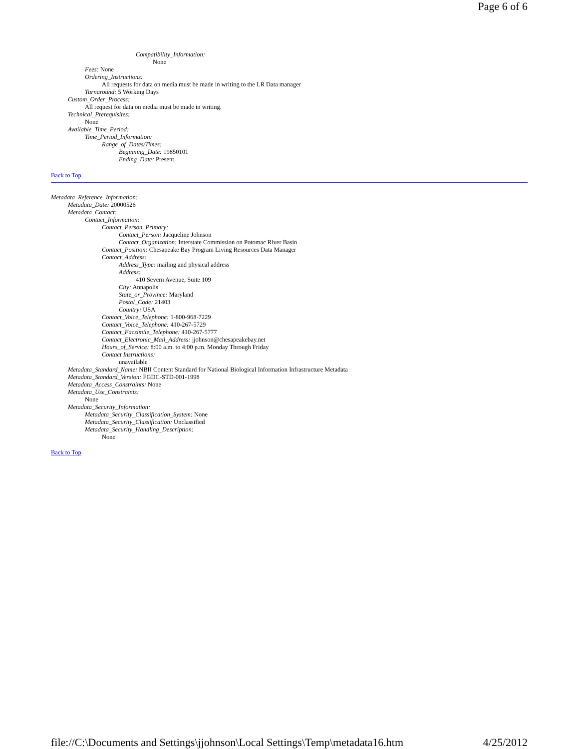Page 6 of 6
Compatibility_Information:
None
Fees: None
Ordering_Instructions:
All requests for data on media must be made in writing to the LR Data manager
Turnaround: 5 Working Days
Custom_Order_Process:
All request for data on media must be made in writing.
Technical_Prerequisites:
None
Available_Time_Period:
Time_Period_Information:
Range_of_Dates/Times:
Beginning_Date: 19850101
Ending_Date: Present
Back to Top
Metadata_Reference_Information:
Metadata_Date: 20000526
Metadata_Contact:
Contact_Information:
Contact_Person_Primary:
Contact_Person: Jacqueline Johnson
Contact_Organization: Interstate Commission on Potomac River Basin
Contact_Position: Chesapeake Bay Program Living Resources Data Manager
Contact_Address:
Address_Type: mailing and physical address
Address:
410 Severn Avenue, Suite 109
City: Annapolis
State_or_Province: Maryland
Postal_Code: 21403
Country: USA
Contact_Voice_Telephone: 1-800-968-7229
Contact_Voice_Telephone: 410-267-5729
Contact_Facsimile_Telephone: 410-267-5777
Contact_Electronic_Mail_Address: jjohnson@chesapeakebay.net
Hours_of_Service: 8:00 a.m. to 4:00 p.m. Monday Through Friday
Contact Instructions:
unavailable
Metadata_Standard_Name: NBII Content Standard for National Biological Information Infrastructure Metadata
Metadata_Standard_Version: FGDC-STD-001-1998
Metadata_Access_Constraints: None
Metadata_Use_Constraints:
None
Metadata_Security_Information:
Metadata_Security_Classification_System: None
Metadata_Security_Classification: Unclassified
Metadata_Security_Handling_Description:
None
Back to Top
file://C:\Documents and Settings\jjohnson\Local Settings\Temp\metadata16.htm 4/25/2012